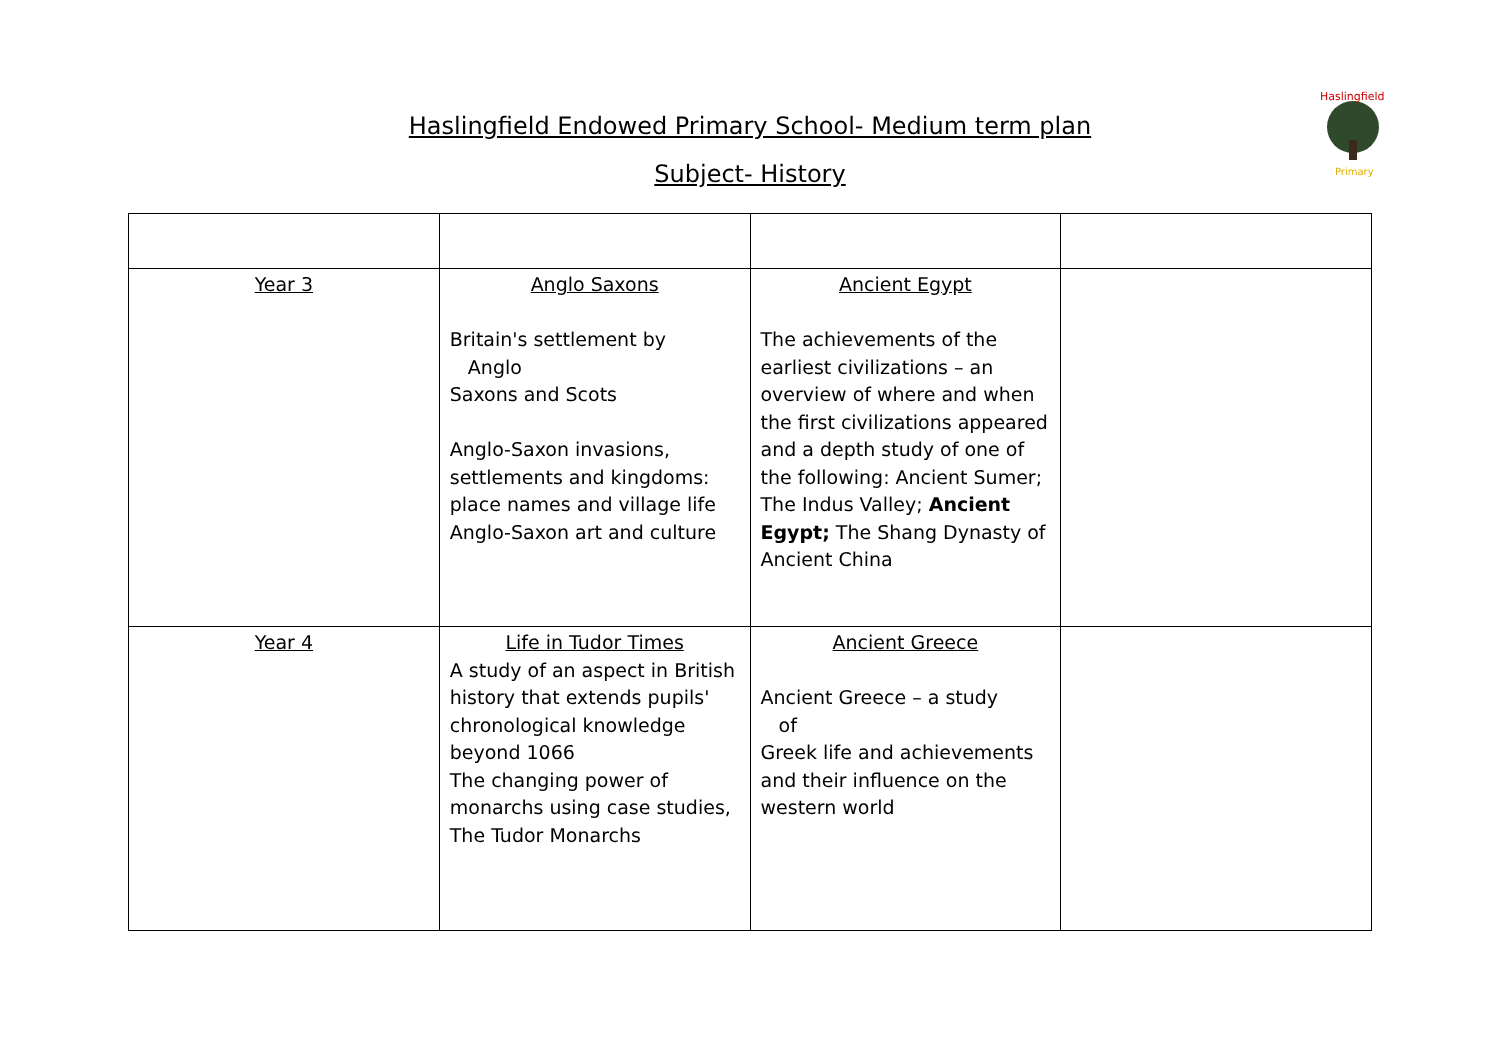Haslingfield Endowed Primary School- Medium term plan
Subject- History
Haslingfield
Primary
| Year 3 | Anglo Saxons Britain's settlement by Anglo Saxons and Scots Anglo-Saxon invasions, settlements and kingdoms: place names and village life Anglo-Saxon art and culture | Ancient Egypt The achievements of the earliest civilizations – an overview of where and when the first civilizations appeared and a depth study of one of the following: Ancient Sumer; The Indus Valley; Ancient Egypt; The Shang Dynasty of Ancient China | |
| Year 4 | Life in Tudor Times A study of an aspect in British history that extends pupils' chronological knowledge beyond 1066 The changing power of monarchs using case studies, The Tudor Monarchs | Ancient Greece Ancient Greece – a study of Greek life and achievements and their influence on the western world | |